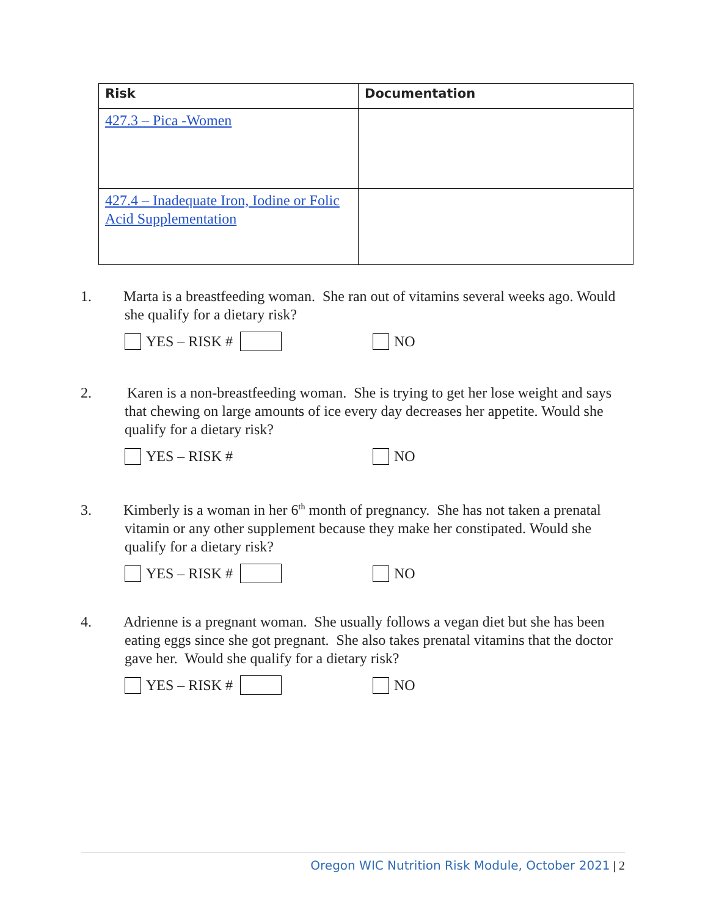| Risk | Documentation |
| --- | --- |
| 427.3 – Pica -Women | |
| 427.4 – Inadequate Iron, Iodine or Folic Acid Supplementation | |
1. Marta is a breastfeeding woman. She ran out of vitamins several weeks ago. Would she qualify for a dietary risk?
YES – RISK #
NO
2. Karen is a non-breastfeeding woman. She is trying to get her lose weight and says that chewing on large amounts of ice every day decreases her appetite. Would she qualify for a dietary risk?
YES – RISK #
NO
3. Kimberly is a woman in her 6<sup>th</sup> month of pregnancy. She has not taken a prenatal vitamin or any other supplement because they make her constipated. Would she qualify for a dietary risk?
YES – RISK #
NO
4. Adrienne is a pregnant woman. She usually follows a vegan diet but she has been eating eggs since she got pregnant. She also takes prenatal vitamins that the doctor gave her. Would she qualify for a dietary risk?
YES – RISK #
NO
Oregon WIC Nutrition Risk Module, October 2021 | 2